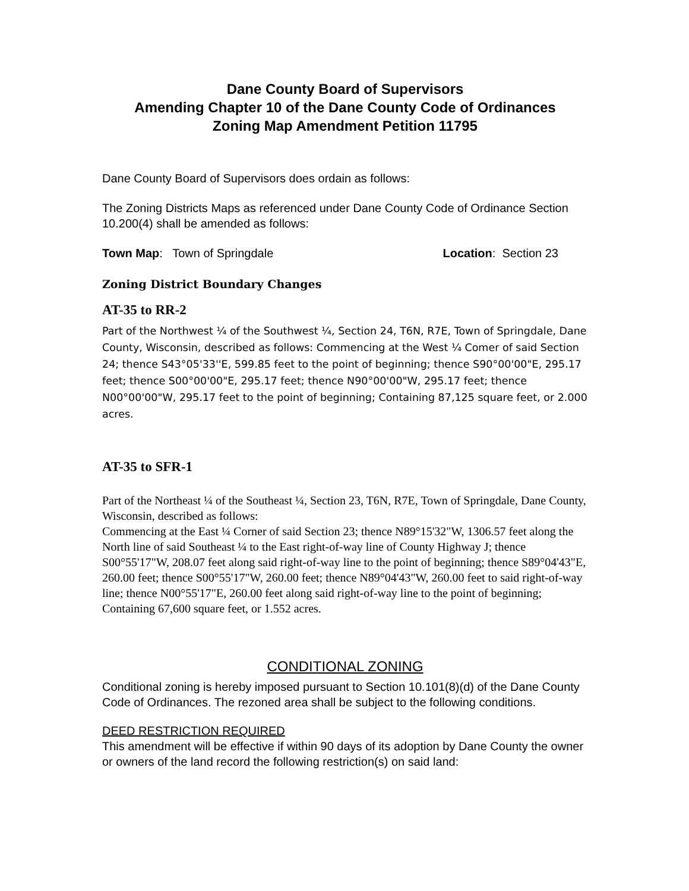Dane County Board of Supervisors
Amending Chapter 10 of the Dane County Code of Ordinances
Zoning Map Amendment Petition 11795
Dane County Board of Supervisors does ordain as follows:
The Zoning Districts Maps as referenced under Dane County Code of Ordinance Section 10.200(4) shall be amended as follows:
Town Map: Town of Springdale Location: Section 23
Zoning District Boundary Changes
AT-35 to RR-2
Part of the Northwest ¼ of the Southwest ¼, Section 24, T6N, R7E, Town of Springdale, Dane County, Wisconsin, described as follows: Commencing at the West ¼ Comer of said Section 24; thence S43°05'33''E, 599.85 feet to the point of beginning; thence S90°00'00"E, 295.17 feet; thence S00°00'00"E, 295.17 feet; thence N90°00'00"W, 295.17 feet; thence N00°00'00"W, 295.17 feet to the point of beginning; Containing 87,125 square feet, or 2.000 acres.
AT-35 to SFR-1
Part of the Northeast ¼ of the Southeast ¼, Section 23, T6N, R7E, Town of Springdale, Dane County, Wisconsin, described as follows:
Commencing at the East ¼ Corner of said Section 23; thence N89°15'32"W, 1306.57 feet along the North line of said Southeast ¼ to the East right-of-way line of County Highway J; thence S00°55'17"W, 208.07 feet along said right-of-way line to the point of beginning; thence S89°04'43"E, 260.00 feet; thence S00°55'17"W, 260.00 feet; thence N89°04'43"W, 260.00 feet to said right-of-way line; thence N00°55'17"E, 260.00 feet along said right-of-way line to the point of beginning; Containing 67,600 square feet, or 1.552 acres.
CONDITIONAL ZONING
Conditional zoning is hereby imposed pursuant to Section 10.101(8)(d) of the Dane County Code of Ordinances. The rezoned area shall be subject to the following conditions.
DEED RESTRICTION REQUIRED
This amendment will be effective if within 90 days of its adoption by Dane County the owner or owners of the land record the following restriction(s) on said land: